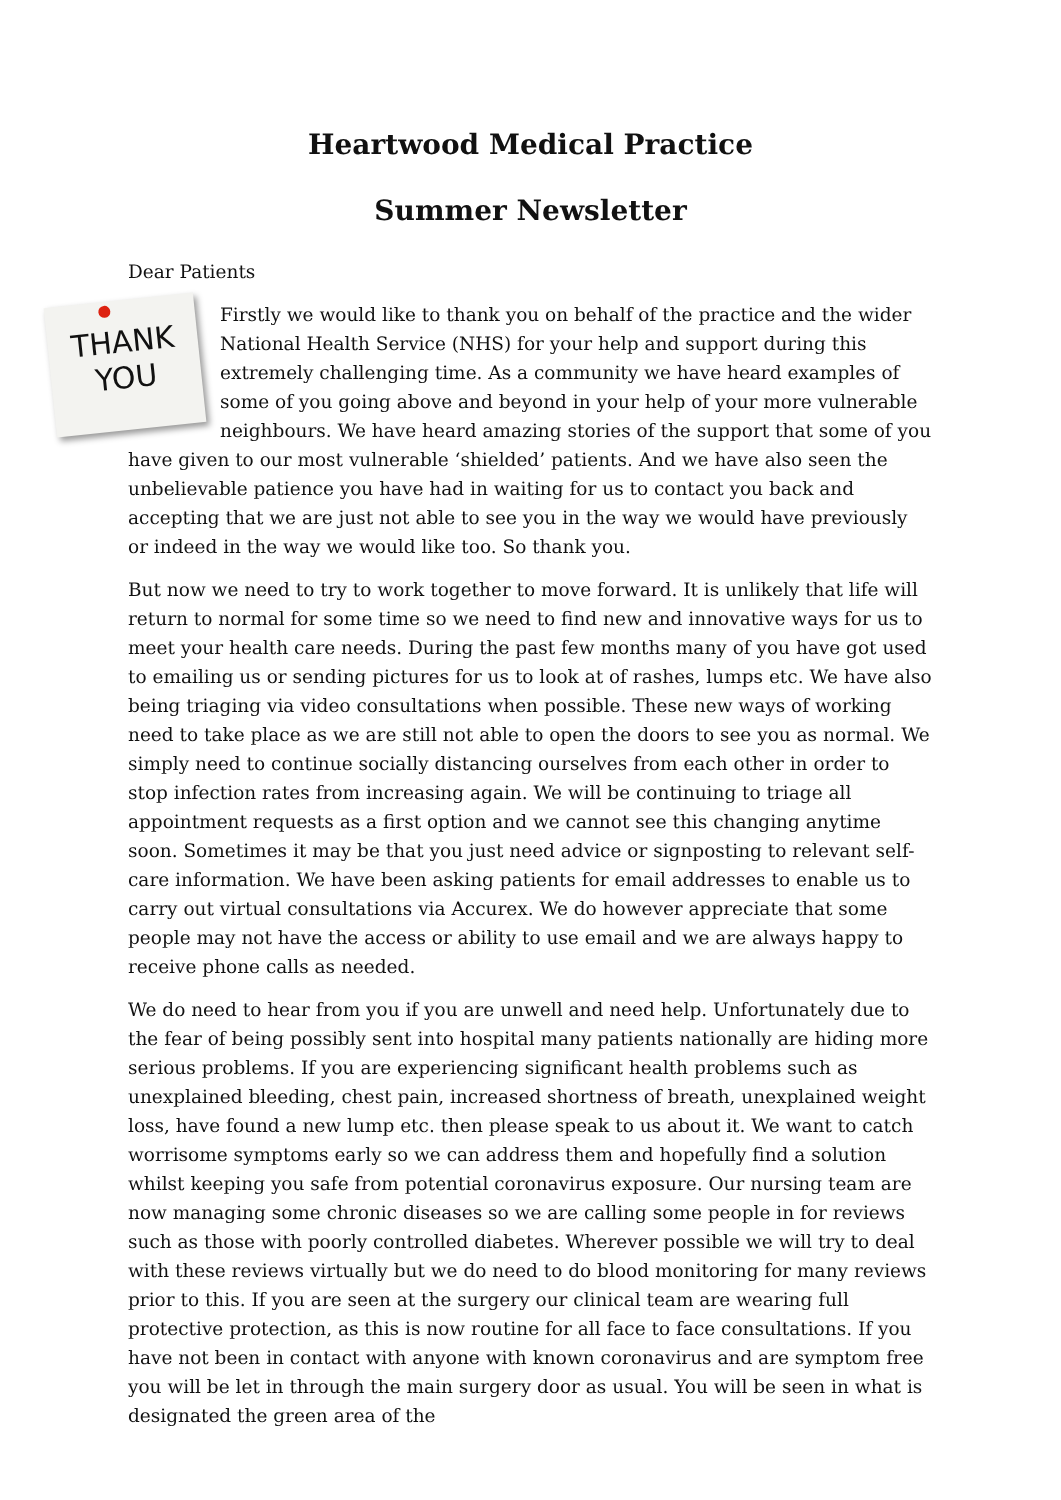Heartwood Medical Practice
Summer Newsletter
Dear Patients
THANK
YOU
Firstly we would like to thank you on behalf of the practice and the wider National Health Service (NHS) for your help and support during this extremely challenging time. As a community we have heard examples of some of you going above and beyond in your help of your more vulnerable neighbours. We have heard amazing stories of the support that some of you have given to our most vulnerable ‘shielded’ patients. And we have also seen the unbelievable patience you have had in waiting for us to contact you back and accepting that we are just not able to see you in the way we would have previously or indeed in the way we would like too. So thank you.
But now we need to try to work together to move forward. It is unlikely that life will return to normal for some time so we need to find new and innovative ways for us to meet your health care needs. During the past few months many of you have got used to emailing us or sending pictures for us to look at of rashes, lumps etc. We have also being triaging via video consultations when possible. These new ways of working need to take place as we are still not able to open the doors to see you as normal. We simply need to continue socially distancing ourselves from each other in order to stop infection rates from increasing again. We will be continuing to triage all appointment requests as a first option and we cannot see this changing anytime soon. Sometimes it may be that you just need advice or signposting to relevant self-care information. We have been asking patients for email addresses to enable us to carry out virtual consultations via Accurex. We do however appreciate that some people may not have the access or ability to use email and we are always happy to receive phone calls as needed.
We do need to hear from you if you are unwell and need help. Unfortunately due to the fear of being possibly sent into hospital many patients nationally are hiding more serious problems. If you are experiencing significant health problems such as unexplained bleeding, chest pain, increased shortness of breath, unexplained weight loss, have found a new lump etc. then please speak to us about it. We want to catch worrisome symptoms early so we can address them and hopefully find a solution whilst keeping you safe from potential coronavirus exposure. Our nursing team are now managing some chronic diseases so we are calling some people in for reviews such as those with poorly controlled diabetes. Wherever possible we will try to deal with these reviews virtually but we do need to do blood monitoring for many reviews prior to this. If you are seen at the surgery our clinical team are wearing full protective protection, as this is now routine for all face to face consultations. If you have not been in contact with anyone with known coronavirus and are symptom free you will be let in through the main surgery door as usual. You will be seen in what is designated the green area of the